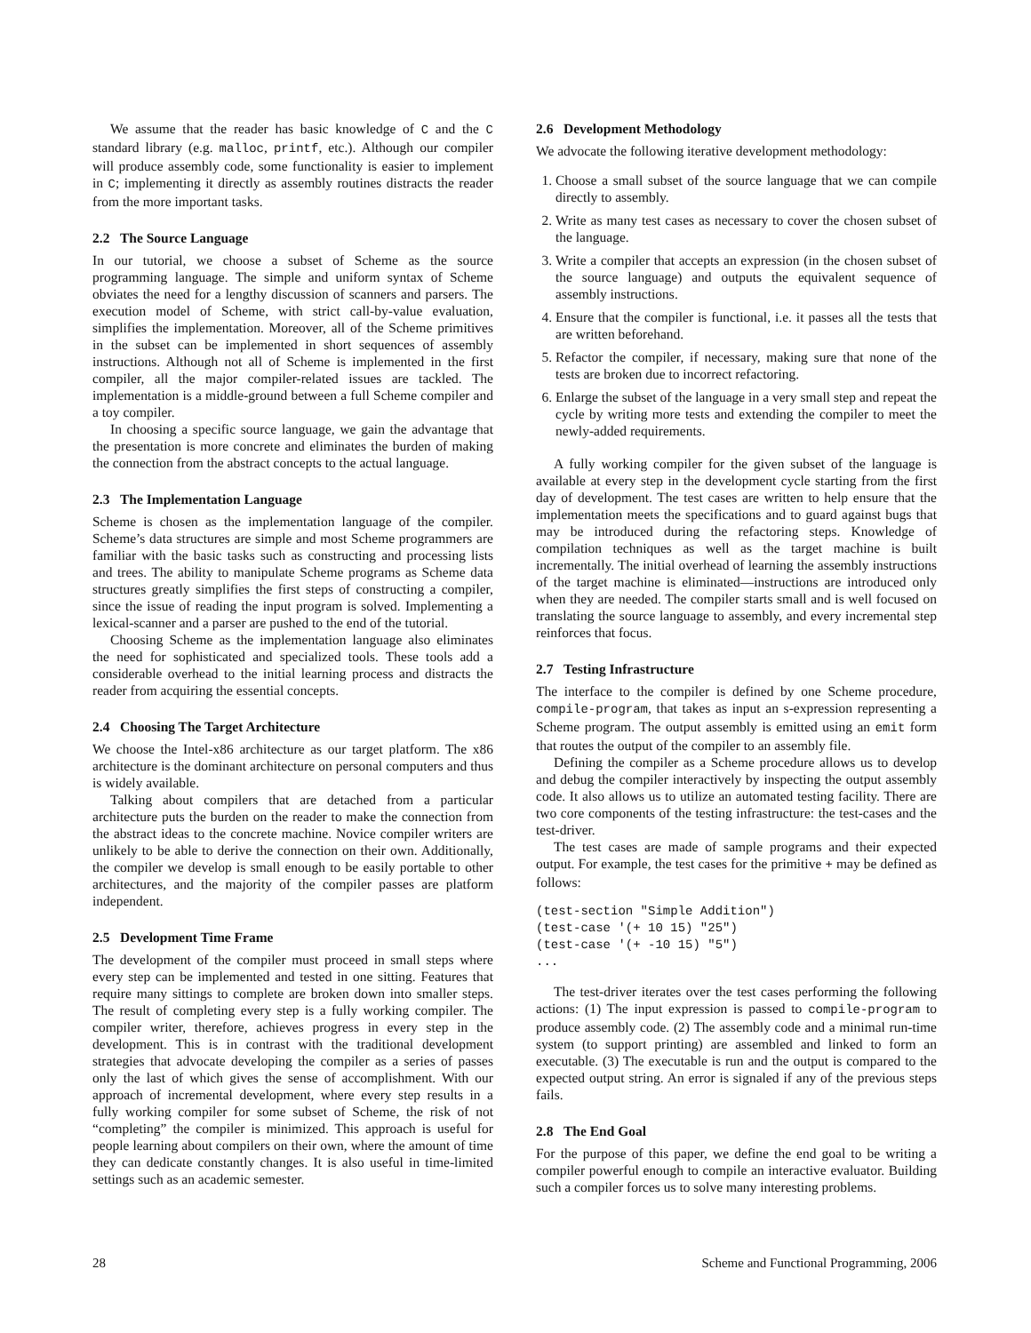We assume that the reader has basic knowledge of C and the C standard library (e.g. malloc, printf, etc.). Although our compiler will produce assembly code, some functionality is easier to implement in C; implementing it directly as assembly routines distracts the reader from the more important tasks.
2.2 The Source Language
In our tutorial, we choose a subset of Scheme as the source programming language. The simple and uniform syntax of Scheme obviates the need for a lengthy discussion of scanners and parsers. The execution model of Scheme, with strict call-by-value evaluation, simplifies the implementation. Moreover, all of the Scheme primitives in the subset can be implemented in short sequences of assembly instructions. Although not all of Scheme is implemented in the first compiler, all the major compiler-related issues are tackled. The implementation is a middle-ground between a full Scheme compiler and a toy compiler.
In choosing a specific source language, we gain the advantage that the presentation is more concrete and eliminates the burden of making the connection from the abstract concepts to the actual language.
2.3 The Implementation Language
Scheme is chosen as the implementation language of the compiler. Scheme’s data structures are simple and most Scheme programmers are familiar with the basic tasks such as constructing and processing lists and trees. The ability to manipulate Scheme programs as Scheme data structures greatly simplifies the first steps of constructing a compiler, since the issue of reading the input program is solved. Implementing a lexical-scanner and a parser are pushed to the end of the tutorial.
Choosing Scheme as the implementation language also eliminates the need for sophisticated and specialized tools. These tools add a considerable overhead to the initial learning process and distracts the reader from acquiring the essential concepts.
2.4 Choosing The Target Architecture
We choose the Intel-x86 architecture as our target platform. The x86 architecture is the dominant architecture on personal computers and thus is widely available.
Talking about compilers that are detached from a particular architecture puts the burden on the reader to make the connection from the abstract ideas to the concrete machine. Novice compiler writers are unlikely to be able to derive the connection on their own. Additionally, the compiler we develop is small enough to be easily portable to other architectures, and the majority of the compiler passes are platform independent.
2.5 Development Time Frame
The development of the compiler must proceed in small steps where every step can be implemented and tested in one sitting. Features that require many sittings to complete are broken down into smaller steps. The result of completing every step is a fully working compiler. The compiler writer, therefore, achieves progress in every step in the development. This is in contrast with the traditional development strategies that advocate developing the compiler as a series of passes only the last of which gives the sense of accomplishment. With our approach of incremental development, where every step results in a fully working compiler for some subset of Scheme, the risk of not “completing” the compiler is minimized. This approach is useful for people learning about compilers on their own, where the amount of time they can dedicate constantly changes. It is also useful in time-limited settings such as an academic semester.
2.6 Development Methodology
We advocate the following iterative development methodology:
1. Choose a small subset of the source language that we can compile directly to assembly.
2. Write as many test cases as necessary to cover the chosen subset of the language.
3. Write a compiler that accepts an expression (in the chosen subset of the source language) and outputs the equivalent sequence of assembly instructions.
4. Ensure that the compiler is functional, i.e. it passes all the tests that are written beforehand.
5. Refactor the compiler, if necessary, making sure that none of the tests are broken due to incorrect refactoring.
6. Enlarge the subset of the language in a very small step and repeat the cycle by writing more tests and extending the compiler to meet the newly-added requirements.
A fully working compiler for the given subset of the language is available at every step in the development cycle starting from the first day of development. The test cases are written to help ensure that the implementation meets the specifications and to guard against bugs that may be introduced during the refactoring steps. Knowledge of compilation techniques as well as the target machine is built incrementally. The initial overhead of learning the assembly instructions of the target machine is eliminated—instructions are introduced only when they are needed. The compiler starts small and is well focused on translating the source language to assembly, and every incremental step reinforces that focus.
2.7 Testing Infrastructure
The interface to the compiler is defined by one Scheme procedure, compile-program, that takes as input an s-expression representing a Scheme program. The output assembly is emitted using an emit form that routes the output of the compiler to an assembly file.
Defining the compiler as a Scheme procedure allows us to develop and debug the compiler interactively by inspecting the output assembly code. It also allows us to utilize an automated testing facility. There are two core components of the testing infrastructure: the test-cases and the test-driver.
The test cases are made of sample programs and their expected output. For example, the test cases for the primitive + may be defined as follows:
(test-section "Simple Addition")
(test-case '(+ 10 15) "25")
(test-case '(+ -10 15) "5")
...
The test-driver iterates over the test cases performing the following actions: (1) The input expression is passed to compile-program to produce assembly code. (2) The assembly code and a minimal run-time system (to support printing) are assembled and linked to form an executable. (3) The executable is run and the output is compared to the expected output string. An error is signaled if any of the previous steps fails.
2.8 The End Goal
For the purpose of this paper, we define the end goal to be writing a compiler powerful enough to compile an interactive evaluator. Building such a compiler forces us to solve many interesting problems.
28 Scheme and Functional Programming, 2006